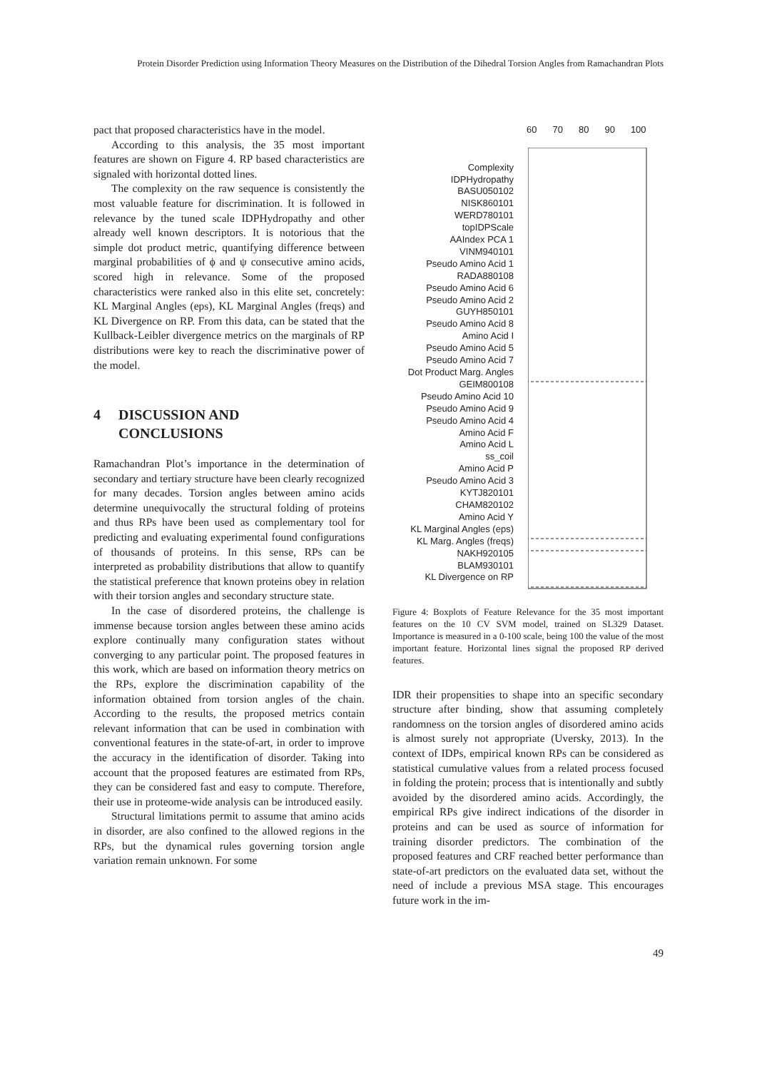Protein Disorder Prediction using Information Theory Measures on the Distribution of the Dihedral Torsion Angles from Ramachandran Plots
pact that proposed characteristics have in the model.
According to this analysis, the 35 most important features are shown on Figure 4. RP based characteristics are signaled with horizontal dotted lines.
The complexity on the raw sequence is consistently the most valuable feature for discrimination. It is followed in relevance by the tuned scale IDPHydropathy and other already well known descriptors. It is notorious that the simple dot product metric, quantifying difference between marginal probabilities of ϕ and ψ consecutive amino acids, scored high in relevance. Some of the proposed characteristics were ranked also in this elite set, concretely: KL Marginal Angles (eps), KL Marginal Angles (freqs) and KL Divergence on RP. From this data, can be stated that the Kullback-Leibler divergence metrics on the marginals of RP distributions were key to reach the discriminative power of the model.
4 DISCUSSION AND
CONCLUSIONS
Ramachandran Plot’s importance in the determination of secondary and tertiary structure have been clearly recognized for many decades. Torsion angles between amino acids determine unequivocally the structural folding of proteins and thus RPs have been used as complementary tool for predicting and evaluating experimental found configurations of thousands of proteins. In this sense, RPs can be interpreted as probability distributions that allow to quantify the statistical preference that known proteins obey in relation with their torsion angles and secondary structure state.
In the case of disordered proteins, the challenge is immense because torsion angles between these amino acids explore continually many configuration states without converging to any particular point. The proposed features in this work, which are based on information theory metrics on the RPs, explore the discrimination capability of the information obtained from torsion angles of the chain. According to the results, the proposed metrics contain relevant information that can be used in combination with conventional features in the state-of-art, in order to improve the accuracy in the identification of disorder. Taking into account that the proposed features are estimated from RPs, they can be considered fast and easy to compute. Therefore, their use in proteome-wide analysis can be introduced easily.
Structural limitations permit to assume that amino acids in disorder, are also confined to the allowed regions in the RPs, but the dynamical rules governing torsion angle variation remain unknown. For some
60 70 80 90 100
Complexity
IDPHydropathy
BASU050102
NISK860101
WERD780101
topIDPScale
AAIndex PCA 1
VINM940101
Pseudo Amino Acid 1
RADA880108
Pseudo Amino Acid 6
Pseudo Amino Acid 2
GUYH850101
Pseudo Amino Acid 8
Amino Acid I
Pseudo Amino Acid 5
Pseudo Amino Acid 7
Dot Product Marg. Angles
GEIM800108
Pseudo Amino Acid 10
Pseudo Amino Acid 9
Pseudo Amino Acid 4
Amino Acid F
Amino Acid L
ss_coil
Amino Acid P
Pseudo Amino Acid 3
KYTJ820101
CHAM820102
Amino Acid Y
KL Marginal Angles (eps)
KL Marg. Angles (freqs)
NAKH920105
BLAM930101
KL Divergence on RP
Figure 4: Boxplots of Feature Relevance for the 35 most important features on the 10 CV SVM model, trained on SL329 Dataset. Importance is measured in a 0-100 scale, being 100 the value of the most important feature. Horizontal lines signal the proposed RP derived features.
IDR their propensities to shape into an specific secondary structure after binding, show that assuming completely randomness on the torsion angles of disordered amino acids is almost surely not appropriate (Uversky, 2013). In the context of IDPs, empirical known RPs can be considered as statistical cumulative values from a related process focused in folding the protein; process that is intentionally and subtly avoided by the disordered amino acids. Accordingly, the empirical RPs give indirect indications of the disorder in proteins and can be used as source of information for training disorder predictors. The combination of the proposed features and CRF reached better performance than state-of-art predictors on the evaluated data set, without the need of include a previous MSA stage. This encourages future work in the im-
49